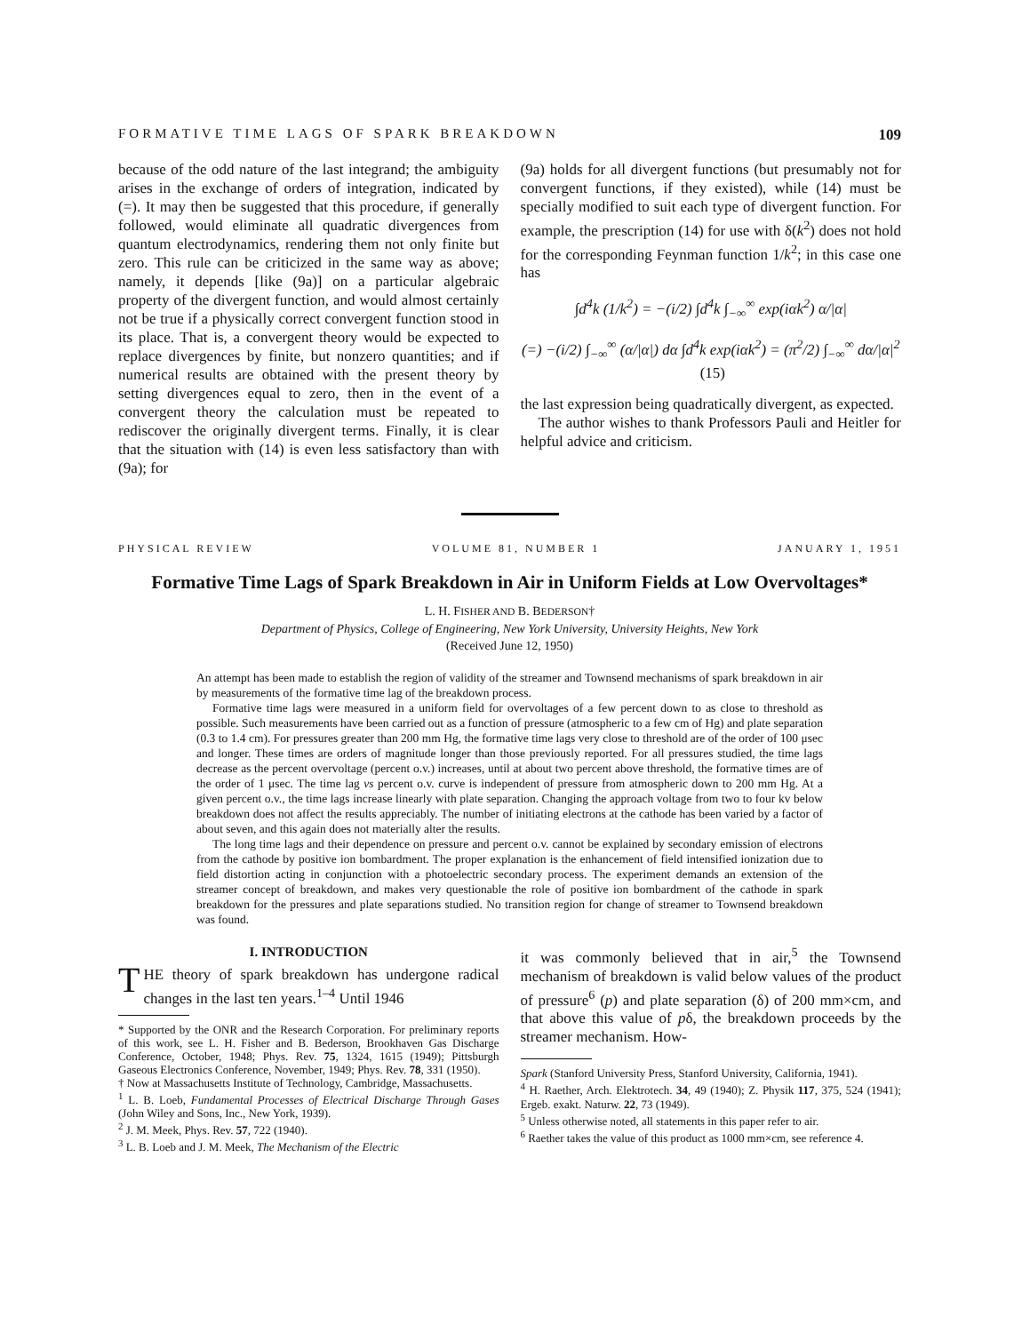FORMATIVE TIME LAGS OF SPARK BREAKDOWN 109
because of the odd nature of the last integrand; the ambiguity arises in the exchange of orders of integration, indicated by (=). It may then be suggested that this procedure, if generally followed, would eliminate all quadratic divergences from quantum electrodynamics, rendering them not only finite but zero. This rule can be criticized in the same way as above; namely, it depends [like (9a)] on a particular algebraic property of the divergent function, and would almost certainly not be true if a physically correct convergent function stood in its place. That is, a convergent theory would be expected to replace divergences by finite, but nonzero quantities; and if numerical results are obtained with the present theory by setting divergences equal to zero, then in the event of a convergent theory the calculation must be repeated to rediscover the originally divergent terms. Finally, it is clear that the situation with (14) is even less satisfactory than with (9a); for
(9a) holds for all divergent functions (but presumably not for convergent functions, if they existed), while (14) must be specially modified to suit each type of divergent function. For example, the prescription (14) for use with δ(k<sup>2</sup>) does not hold for the corresponding Feynman function 1/k<sup>2</sup>; in this case one has
∫d<sup>4</sup>k (1/k<sup>2</sup>) = −(i/2) ∫d<sup>4</sup>k ∫<sub>−∞</sub><sup>∞</sup> exp(iαk<sup>2</sup>) α/|α|
(=) −(i/2) ∫<sub>−∞</sub><sup>∞</sup> (α/|α|) dα ∫d<sup>4</sup>k exp(iαk<sup>2</sup>) = (π<sup>2</sup>/2) ∫<sub>−∞</sub><sup>∞</sup> dα/|α|<sup>2</sup> (15)
the last expression being quadratically divergent, as expected.
The author wishes to thank Professors Pauli and Heitler for helpful advice and criticism.
PHYSICAL REVIEW VOLUME 81, NUMBER 1 JANUARY 1, 1951
Formative Time Lags of Spark Breakdown in Air in Uniform Fields at Low Overvoltages*
L. H. FISHER AND B. BEDERSON†
Department of Physics, College of Engineering, New York University, University Heights, New York
(Received June 12, 1950)
An attempt has been made to establish the region of validity of the streamer and Townsend mechanisms of spark breakdown in air by measurements of the formative time lag of the breakdown process.
Formative time lags were measured in a uniform field for overvoltages of a few percent down to as close to threshold as possible. Such measurements have been carried out as a function of pressure (atmospheric to a few cm of Hg) and plate separation (0.3 to 1.4 cm). For pressures greater than 200 mm Hg, the formative time lags very close to threshold are of the order of 100 μsec and longer. These times are orders of magnitude longer than those previously reported. For all pressures studied, the time lags decrease as the percent overvoltage (percent o.v.) increases, until at about two percent above threshold, the formative times are of the order of 1 μsec. The time lag vs percent o.v. curve is independent of pressure from atmospheric down to 200 mm Hg. At a given percent o.v., the time lags increase linearly with plate separation. Changing the approach voltage from two to four kv below breakdown does not affect the results appreciably. The number of initiating electrons at the cathode has been varied by a factor of about seven, and this again does not materially alter the results.
The long time lags and their dependence on pressure and percent o.v. cannot be explained by secondary emission of electrons from the cathode by positive ion bombardment. The proper explanation is the enhancement of field intensified ionization due to field distortion acting in conjunction with a photoelectric secondary process. The experiment demands an extension of the streamer concept of breakdown, and makes very questionable the role of positive ion bombardment of the cathode in spark breakdown for the pressures and plate separations studied. No transition region for change of streamer to Townsend breakdown was found.
I. INTRODUCTION
THE theory of spark breakdown has undergone radical changes in the last ten years.<sup>1–4</sup> Until 1946
* Supported by the ONR and the Research Corporation. For preliminary reports of this work, see L. H. Fisher and B. Bederson, Brookhaven Gas Discharge Conference, October, 1948; Phys. Rev. 75, 1324, 1615 (1949); Pittsburgh Gaseous Electronics Conference, November, 1949; Phys. Rev. 78, 331 (1950).
† Now at Massachusetts Institute of Technology, Cambridge, Massachusetts.
<sup>1</sup> L. B. Loeb, Fundamental Processes of Electrical Discharge Through Gases (John Wiley and Sons, Inc., New York, 1939).
<sup>2</sup> J. M. Meek, Phys. Rev. 57, 722 (1940).
<sup>3</sup> L. B. Loeb and J. M. Meek, The Mechanism of the Electric
it was commonly believed that in air,<sup>5</sup> the Townsend mechanism of breakdown is valid below values of the product of pressure<sup>6</sup> (p) and plate separation (δ) of 200 mm×cm, and that above this value of pδ, the breakdown proceeds by the streamer mechanism. How-
Spark (Stanford University Press, Stanford University, California, 1941).
<sup>4</sup> H. Raether, Arch. Elektrotech. 34, 49 (1940); Z. Physik 117, 375, 524 (1941); Ergeb. exakt. Naturw. 22, 73 (1949).
<sup>5</sup> Unless otherwise noted, all statements in this paper refer to air.
<sup>6</sup> Raether takes the value of this product as 1000 mm×cm, see reference 4.